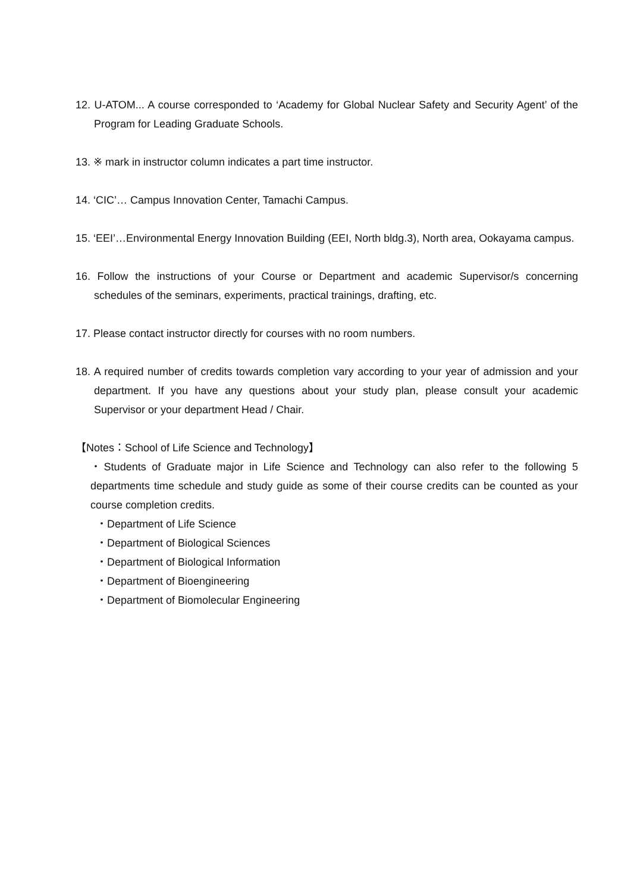12. U-ATOM... A course corresponded to ‘Academy for Global Nuclear Safety and Security Agent’ of the Program for Leading Graduate Schools.
13. ※ mark in instructor column indicates a part time instructor.
14. ‘CIC’… Campus Innovation Center, Tamachi Campus.
15. ‘EEI’…Environmental Energy Innovation Building (EEI, North bldg.3), North area, Ookayama campus.
16. Follow the instructions of your Course or Department and academic Supervisor/s concerning schedules of the seminars, experiments, practical trainings, drafting, etc.
17. Please contact instructor directly for courses with no room numbers.
18. A required number of credits towards completion vary according to your year of admission and your department. If you have any questions about your study plan, please consult your academic Supervisor or your department Head / Chair.
【Notes：School of Life Science and Technology】
・Students of Graduate major in Life Science and Technology can also refer to the following 5 departments time schedule and study guide as some of their course credits can be counted as your course completion credits.
・Department of Life Science
・Department of Biological Sciences
・Department of Biological Information
・Department of Bioengineering
・Department of Biomolecular Engineering